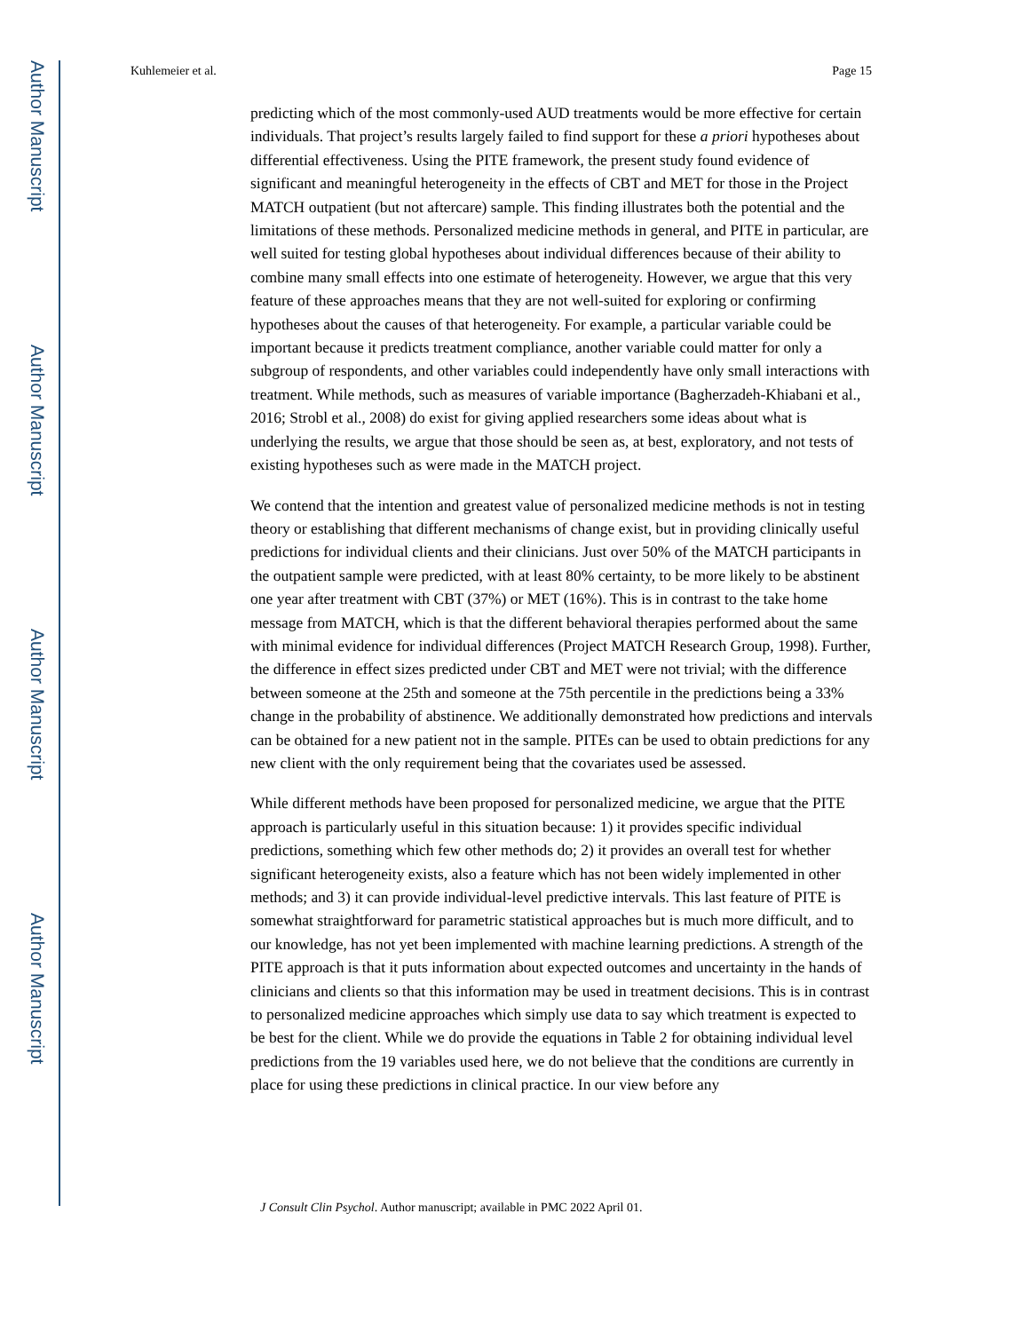Author Manuscript
Author Manuscript
Author Manuscript
Author Manuscript
Kuhlemeier et al. Page 15
predicting which of the most commonly-used AUD treatments would be more effective for certain individuals. That project’s results largely failed to find support for these a priori hypotheses about differential effectiveness. Using the PITE framework, the present study found evidence of significant and meaningful heterogeneity in the effects of CBT and MET for those in the Project MATCH outpatient (but not aftercare) sample. This finding illustrates both the potential and the limitations of these methods. Personalized medicine methods in general, and PITE in particular, are well suited for testing global hypotheses about individual differences because of their ability to combine many small effects into one estimate of heterogeneity. However, we argue that this very feature of these approaches means that they are not well-suited for exploring or confirming hypotheses about the causes of that heterogeneity. For example, a particular variable could be important because it predicts treatment compliance, another variable could matter for only a subgroup of respondents, and other variables could independently have only small interactions with treatment. While methods, such as measures of variable importance (Bagherzadeh-Khiabani et al., 2016; Strobl et al., 2008) do exist for giving applied researchers some ideas about what is underlying the results, we argue that those should be seen as, at best, exploratory, and not tests of existing hypotheses such as were made in the MATCH project.
We contend that the intention and greatest value of personalized medicine methods is not in testing theory or establishing that different mechanisms of change exist, but in providing clinically useful predictions for individual clients and their clinicians. Just over 50% of the MATCH participants in the outpatient sample were predicted, with at least 80% certainty, to be more likely to be abstinent one year after treatment with CBT (37%) or MET (16%). This is in contrast to the take home message from MATCH, which is that the different behavioral therapies performed about the same with minimal evidence for individual differences (Project MATCH Research Group, 1998). Further, the difference in effect sizes predicted under CBT and MET were not trivial; with the difference between someone at the 25th and someone at the 75th percentile in the predictions being a 33% change in the probability of abstinence. We additionally demonstrated how predictions and intervals can be obtained for a new patient not in the sample. PITEs can be used to obtain predictions for any new client with the only requirement being that the covariates used be assessed.
While different methods have been proposed for personalized medicine, we argue that the PITE approach is particularly useful in this situation because: 1) it provides specific individual predictions, something which few other methods do; 2) it provides an overall test for whether significant heterogeneity exists, also a feature which has not been widely implemented in other methods; and 3) it can provide individual-level predictive intervals. This last feature of PITE is somewhat straightforward for parametric statistical approaches but is much more difficult, and to our knowledge, has not yet been implemented with machine learning predictions. A strength of the PITE approach is that it puts information about expected outcomes and uncertainty in the hands of clinicians and clients so that this information may be used in treatment decisions. This is in contrast to personalized medicine approaches which simply use data to say which treatment is expected to be best for the client. While we do provide the equations in Table 2 for obtaining individual level predictions from the 19 variables used here, we do not believe that the conditions are currently in place for using these predictions in clinical practice. In our view before any
J Consult Clin Psychol. Author manuscript; available in PMC 2022 April 01.